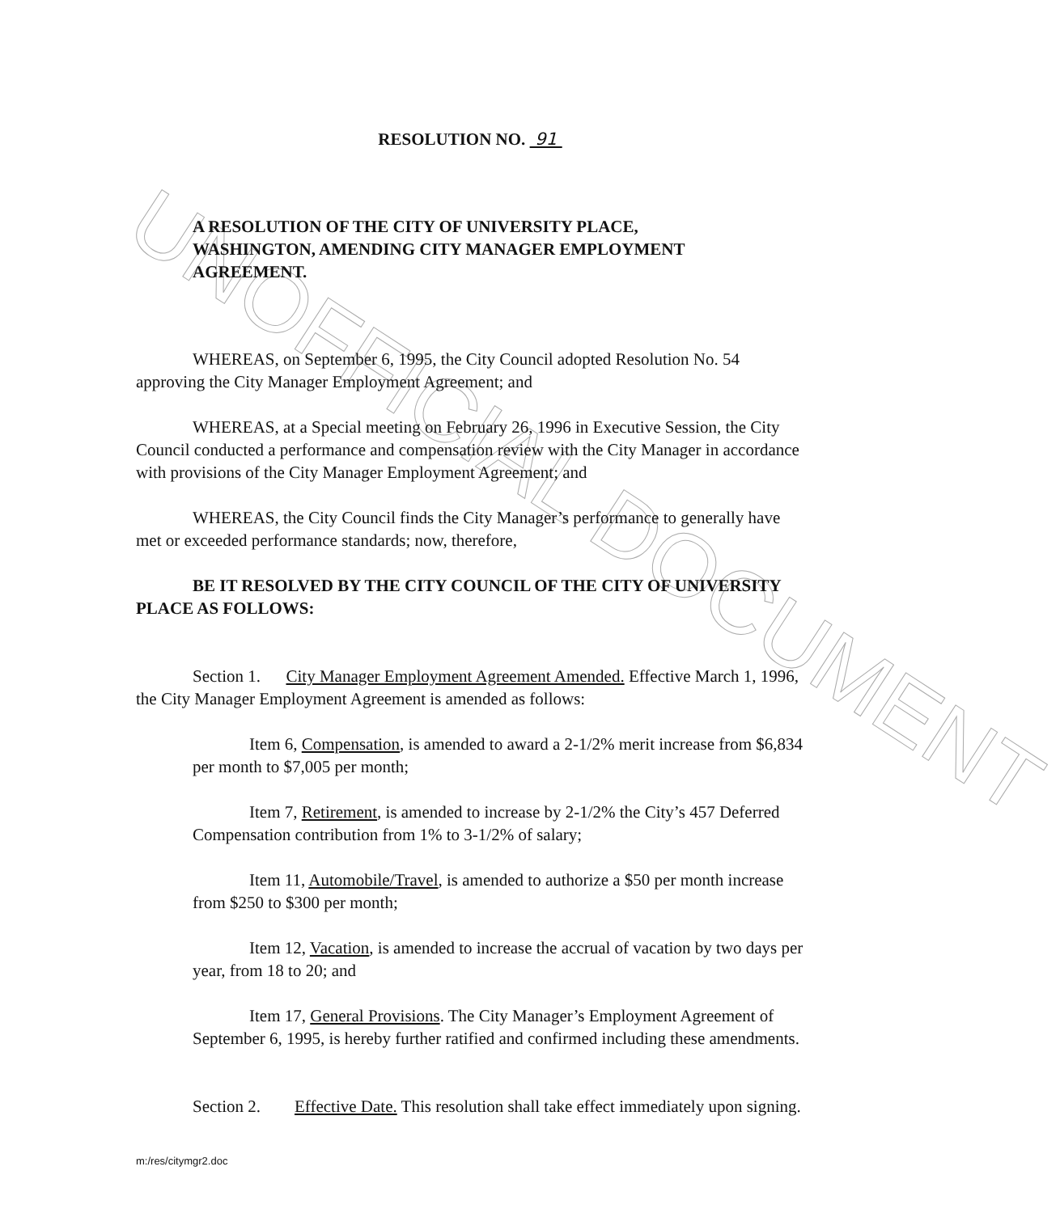UNOFFICIAL DOCUMENT
RESOLUTION NO. 91
A RESOLUTION OF THE CITY OF UNIVERSITY PLACE, WASHINGTON, AMENDING CITY MANAGER EMPLOYMENT AGREEMENT.
WHEREAS, on September 6, 1995, the City Council adopted Resolution No. 54 approving the City Manager Employment Agreement; and
WHEREAS, at a Special meeting on February 26, 1996 in Executive Session, the City Council conducted a performance and compensation review with the City Manager in accordance with provisions of the City Manager Employment Agreement; and
WHEREAS, the City Council finds the City Manager’s performance to generally have met or exceeded performance standards; now, therefore,
BE IT RESOLVED BY THE CITY COUNCIL OF THE CITY OF UNIVERSITY PLACE AS FOLLOWS:
Section 1. City Manager Employment Agreement Amended. Effective March 1, 1996, the City Manager Employment Agreement is amended as follows:
Item 6, Compensation, is amended to award a 2-1/2% merit increase from $6,834 per month to $7,005 per month;
Item 7, Retirement, is amended to increase by 2-1/2% the City’s 457 Deferred Compensation contribution from 1% to 3-1/2% of salary;
Item 11, Automobile/Travel, is amended to authorize a $50 per month increase from $250 to $300 per month;
Item 12, Vacation, is amended to increase the accrual of vacation by two days per year, from 18 to 20; and
Item 17, General Provisions. The City Manager’s Employment Agreement of September 6, 1995, is hereby further ratified and confirmed including these amendments.
Section 2. Effective Date. This resolution shall take effect immediately upon signing.
m:/res/citymgr2.doc